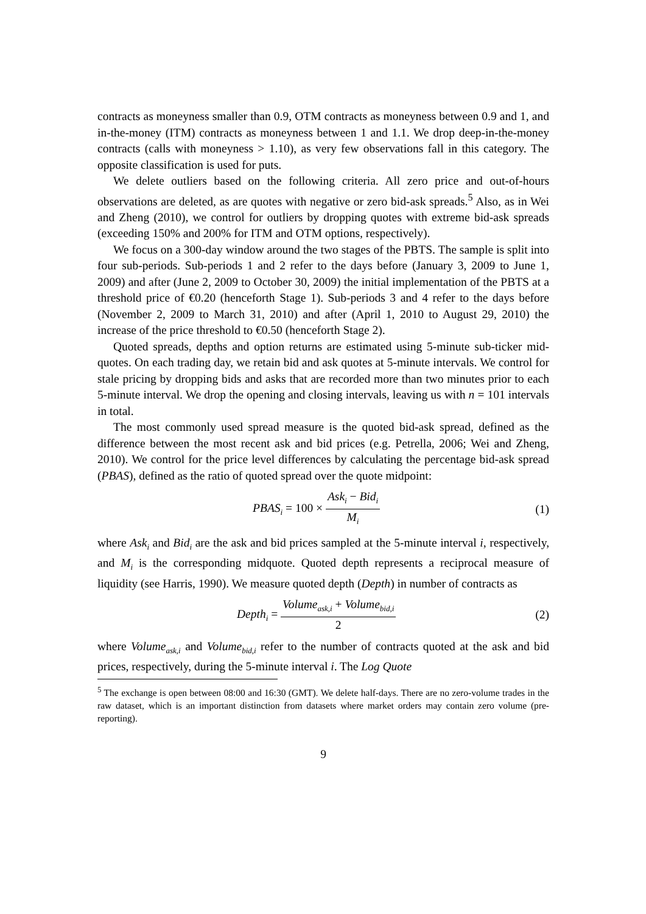contracts as moneyness smaller than 0.9, OTM contracts as moneyness between 0.9 and 1, and in-the-money (ITM) contracts as moneyness between 1 and 1.1. We drop deep-in-the-money contracts (calls with moneyness > 1.10), as very few observations fall in this category. The opposite classification is used for puts.
We delete outliers based on the following criteria. All zero price and out-of-hours observations are deleted, as are quotes with negative or zero bid-ask spreads.<sup>5</sup> Also, as in Wei and Zheng (2010), we control for outliers by dropping quotes with extreme bid-ask spreads (exceeding 150% and 200% for ITM and OTM options, respectively).
We focus on a 300-day window around the two stages of the PBTS. The sample is split into four sub-periods. Sub-periods 1 and 2 refer to the days before (January 3, 2009 to June 1, 2009) and after (June 2, 2009 to October 30, 2009) the initial implementation of the PBTS at a threshold price of €0.20 (henceforth Stage 1). Sub-periods 3 and 4 refer to the days before (November 2, 2009 to March 31, 2010) and after (April 1, 2010 to August 29, 2010) the increase of the price threshold to €0.50 (henceforth Stage 2).
Quoted spreads, depths and option returns are estimated using 5-minute sub-ticker mid-quotes. On each trading day, we retain bid and ask quotes at 5-minute intervals. We control for stale pricing by dropping bids and asks that are recorded more than two minutes prior to each 5-minute interval. We drop the opening and closing intervals, leaving us with n = 101 intervals in total.
The most commonly used spread measure is the quoted bid-ask spread, defined as the difference between the most recent ask and bid prices (e.g. Petrella, 2006; Wei and Zheng, 2010). We control for the price level differences by calculating the percentage bid-ask spread (PBAS), defined as the ratio of quoted spread over the quote midpoint:
PBAS<sub>i</sub> = 100 × Ask<sub>i</sub> − Bid<sub>i</sub> M<sub>i</sub>
(1)
where Ask<sub>i</sub> and Bid<sub>i</sub> are the ask and bid prices sampled at the 5-minute interval i, respectively, and M<sub>i</sub> is the corresponding midquote. Quoted depth represents a reciprocal measure of liquidity (see Harris, 1990). We measure quoted depth (Depth) in number of contracts as
Depth<sub>i</sub> = Volume<sub>ask,i</sub> + Volume<sub>bid,i</sub> 2
(2)
where Volume<sub>ask,i</sub> and Volume<sub>bid,i</sub> refer to the number of contracts quoted at the ask and bid prices, respectively, during the 5-minute interval i. The Log Quote
<sup>5</sup> The exchange is open between 08:00 and 16:30 (GMT). We delete half-days. There are no zero-volume trades in the raw dataset, which is an important distinction from datasets where market orders may contain zero volume (pre-reporting).
9